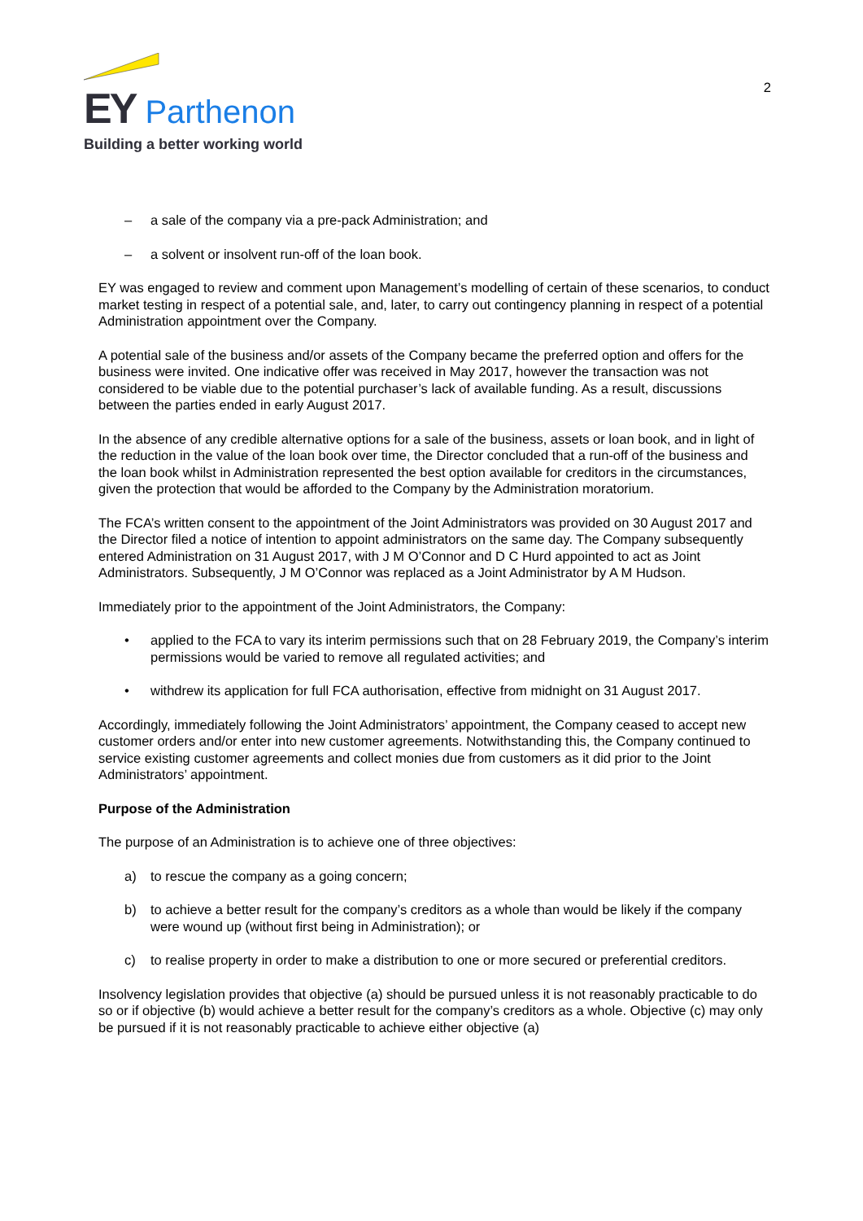EY Parthenon
Building a better working world
2
– a sale of the company via a pre-pack Administration; and
– a solvent or insolvent run-off of the loan book.
EY was engaged to review and comment upon Management’s modelling of certain of these scenarios, to conduct market testing in respect of a potential sale, and, later, to carry out contingency planning in respect of a potential Administration appointment over the Company.
A potential sale of the business and/or assets of the Company became the preferred option and offers for the business were invited. One indicative offer was received in May 2017, however the transaction was not considered to be viable due to the potential purchaser’s lack of available funding. As a result, discussions between the parties ended in early August 2017.
In the absence of any credible alternative options for a sale of the business, assets or loan book, and in light of the reduction in the value of the loan book over time, the Director concluded that a run-off of the business and the loan book whilst in Administration represented the best option available for creditors in the circumstances, given the protection that would be afforded to the Company by the Administration moratorium.
The FCA’s written consent to the appointment of the Joint Administrators was provided on 30 August 2017 and the Director filed a notice of intention to appoint administrators on the same day. The Company subsequently entered Administration on 31 August 2017, with J M O’Connor and D C Hurd appointed to act as Joint Administrators. Subsequently, J M O’Connor was replaced as a Joint Administrator by A M Hudson.
Immediately prior to the appointment of the Joint Administrators, the Company:
• applied to the FCA to vary its interim permissions such that on 28 February 2019, the Company’s interim permissions would be varied to remove all regulated activities; and
• withdrew its application for full FCA authorisation, effective from midnight on 31 August 2017.
Accordingly, immediately following the Joint Administrators’ appointment, the Company ceased to accept new customer orders and/or enter into new customer agreements. Notwithstanding this, the Company continued to service existing customer agreements and collect monies due from customers as it did prior to the Joint Administrators’ appointment.
Purpose of the Administration
The purpose of an Administration is to achieve one of three objectives:
a) to rescue the company as a going concern;
b) to achieve a better result for the company’s creditors as a whole than would be likely if the company were wound up (without first being in Administration); or
c) to realise property in order to make a distribution to one or more secured or preferential creditors.
Insolvency legislation provides that objective (a) should be pursued unless it is not reasonably practicable to do so or if objective (b) would achieve a better result for the company’s creditors as a whole. Objective (c) may only be pursued if it is not reasonably practicable to achieve either objective (a)